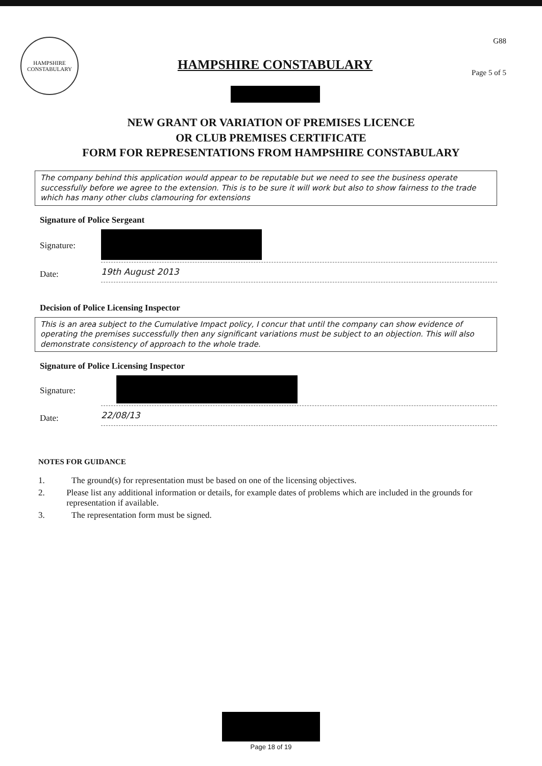HAMPSHIRE
CONSTABULARY
HAMPSHIRE CONSTABULARY
G88
Page 5 of 5
NEW GRANT OR VARIATION OF PREMISES LICENCE
OR CLUB PREMISES CERTIFICATE
FORM FOR REPRESENTATIONS FROM HAMPSHIRE CONSTABULARY
The company behind this application would appear to be reputable but we need to see the business operate successfully before we agree to the extension. This is to be sure it will work but also to show fairness to the trade which has many other clubs clamouring for extensions
Signature of Police Sergeant
Signature:
Date: 19th August 2013
Decision of Police Licensing Inspector
This is an area subject to the Cumulative Impact policy, I concur that until the company can show evidence of operating the premises successfully then any significant variations must be subject to an objection. This will also demonstrate consistency of approach to the whole trade.
Signature of Police Licensing Inspector
Signature:
Date: 22/08/13
NOTES FOR GUIDANCE
1. The ground(s) for representation must be based on one of the licensing objectives.
2. Please list any additional information or details, for example dates of problems which are included in the grounds for representation if available.
3. The representation form must be signed.
Page 18 of 19